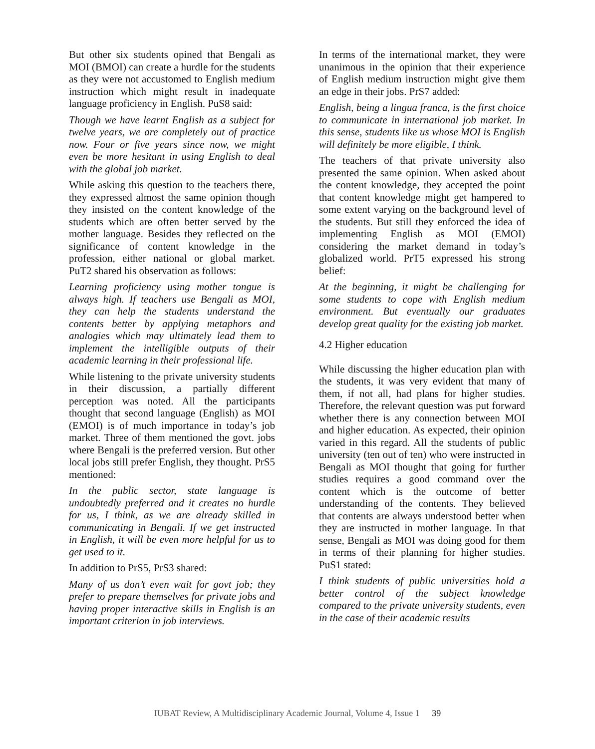But other six students opined that Bengali as MOI (BMOI) can create a hurdle for the students as they were not accustomed to English medium instruction which might result in inadequate language proficiency in English. PuS8 said:
Though we have learnt English as a subject for twelve years, we are completely out of practice now. Four or five years since now, we might even be more hesitant in using English to deal with the global job market.
While asking this question to the teachers there, they expressed almost the same opinion though they insisted on the content knowledge of the students which are often better served by the mother language. Besides they reflected on the significance of content knowledge in the profession, either national or global market. PuT2 shared his observation as follows:
Learning proficiency using mother tongue is always high. If teachers use Bengali as MOI, they can help the students understand the contents better by applying metaphors and analogies which may ultimately lead them to implement the intelligible outputs of their academic learning in their professional life.
While listening to the private university students in their discussion, a partially different perception was noted. All the participants thought that second language (English) as MOI (EMOI) is of much importance in today’s job market. Three of them mentioned the govt. jobs where Bengali is the preferred version. But other local jobs still prefer English, they thought. PrS5 mentioned:
In the public sector, state language is undoubtedly preferred and it creates no hurdle for us, I think, as we are already skilled in communicating in Bengali. If we get instructed in English, it will be even more helpful for us to get used to it.
In addition to PrS5, PrS3 shared:
Many of us don’t even wait for govt job; they prefer to prepare themselves for private jobs and having proper interactive skills in English is an important criterion in job interviews.
In terms of the international market, they were unanimous in the opinion that their experience of English medium instruction might give them an edge in their jobs. PrS7 added:
English, being a lingua franca, is the first choice to communicate in international job market. In this sense, students like us whose MOI is English will definitely be more eligible, I think.
The teachers of that private university also presented the same opinion. When asked about the content knowledge, they accepted the point that content knowledge might get hampered to some extent varying on the background level of the students. But still they enforced the idea of implementing English as MOI (EMOI) considering the market demand in today’s globalized world. PrT5 expressed his strong belief:
At the beginning, it might be challenging for some students to cope with English medium environment. But eventually our graduates develop great quality for the existing job market.
4.2 Higher education
While discussing the higher education plan with the students, it was very evident that many of them, if not all, had plans for higher studies. Therefore, the relevant question was put forward whether there is any connection between MOI and higher education. As expected, their opinion varied in this regard. All the students of public university (ten out of ten) who were instructed in Bengali as MOI thought that going for further studies requires a good command over the content which is the outcome of better understanding of the contents. They believed that contents are always understood better when they are instructed in mother language. In that sense, Bengali as MOI was doing good for them in terms of their planning for higher studies. PuS1 stated:
I think students of public universities hold a better control of the subject knowledge compared to the private university students, even in the case of their academic results
IUBAT Review, A Multidisciplinary Academic Journal, Volume 4, Issue 1 39